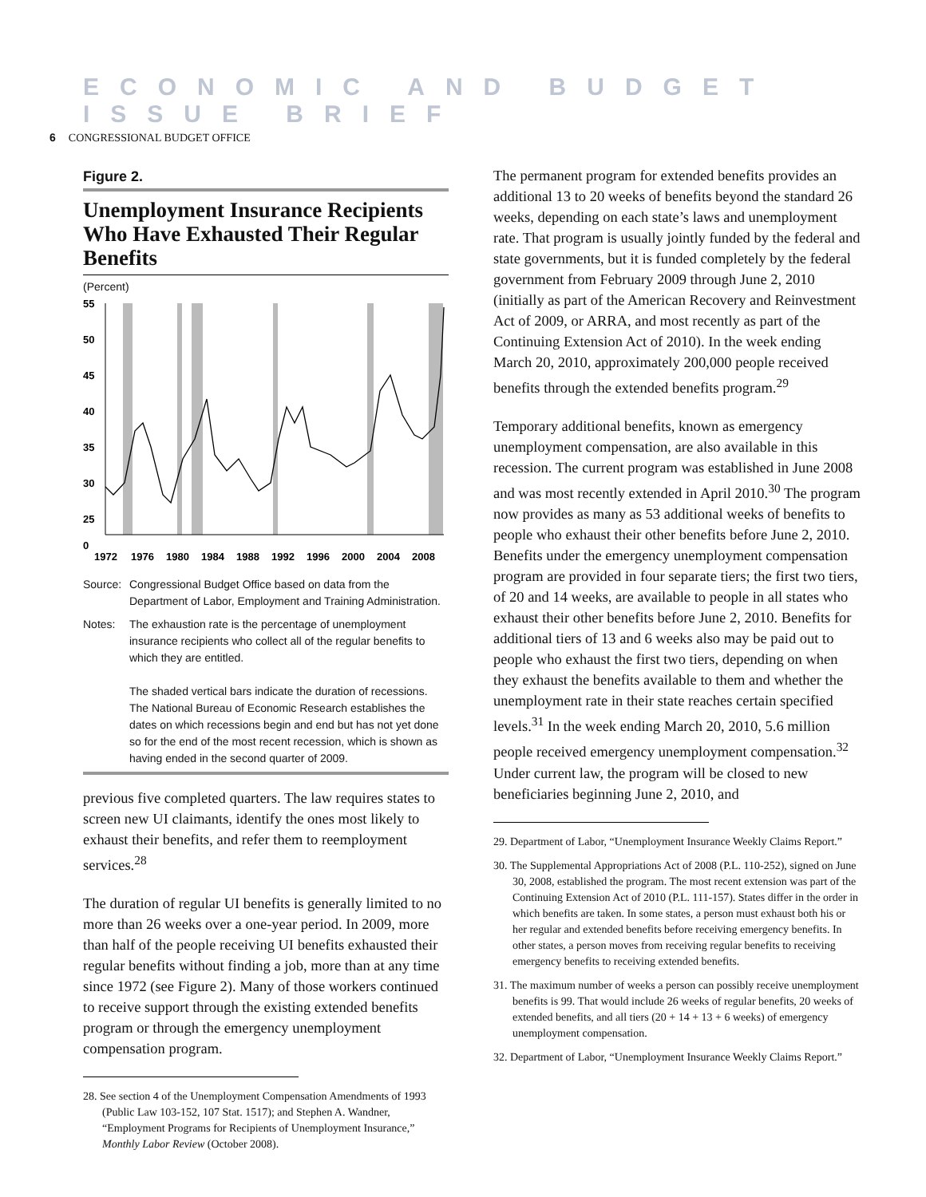ECONOMIC AND BUDGET ISSUE BRIEF
6 CONGRESSIONAL BUDGET OFFICE
Figure 2.
Unemployment Insurance Recipients Who Have Exhausted Their Regular Benefits
(Percent)
55
50
45
40
35
30
25
0
1972
1976
1980
1984
1988
1992
1996
2000
2004
2008
Source: Congressional Budget Office based on data from the Department of Labor, Employment and Training Administration.
Notes: The exhaustion rate is the percentage of unemployment insurance recipients who collect all of the regular benefits to which they are entitled.
The shaded vertical bars indicate the duration of recessions. The National Bureau of Economic Research establishes the dates on which recessions begin and end but has not yet done so for the end of the most recent recession, which is shown as having ended in the second quarter of 2009.
previous five completed quarters. The law requires states to screen new UI claimants, identify the ones most likely to exhaust their benefits, and refer them to reemployment services.<sup>28</sup>
The duration of regular UI benefits is generally limited to no more than 26 weeks over a one-year period. In 2009, more than half of the people receiving UI benefits exhausted their regular benefits without finding a job, more than at any time since 1972 (see Figure 2). Many of those workers continued to receive support through the existing extended benefits program or through the emergency unemployment compensation program.
28. See section 4 of the Unemployment Compensation Amendments of 1993 (Public Law 103-152, 107 Stat. 1517); and Stephen A. Wandner, “Employment Programs for Recipients of Unemployment Insurance,” Monthly Labor Review (October 2008).
The permanent program for extended benefits provides an additional 13 to 20 weeks of benefits beyond the standard 26 weeks, depending on each state’s laws and unemployment rate. That program is usually jointly funded by the federal and state governments, but it is funded completely by the federal government from February 2009 through June 2, 2010 (initially as part of the American Recovery and Reinvestment Act of 2009, or ARRA, and most recently as part of the Continuing Extension Act of 2010). In the week ending March 20, 2010, approximately 200,000 people received benefits through the extended benefits program.<sup>29</sup>
Temporary additional benefits, known as emergency unemployment compensation, are also available in this recession. The current program was established in June 2008 and was most recently extended in April 2010.<sup>30</sup> The program now provides as many as 53 additional weeks of benefits to people who exhaust their other benefits before June 2, 2010. Benefits under the emergency unemployment compensation program are provided in four separate tiers; the first two tiers, of 20 and 14 weeks, are available to people in all states who exhaust their other benefits before June 2, 2010. Benefits for additional tiers of 13 and 6 weeks also may be paid out to people who exhaust the first two tiers, depending on when they exhaust the benefits available to them and whether the unemployment rate in their state reaches certain specified levels.<sup>31</sup> In the week ending March 20, 2010, 5.6 million people received emergency unemployment compensation.<sup>32</sup> Under current law, the program will be closed to new beneficiaries beginning June 2, 2010, and
29. Department of Labor, “Unemployment Insurance Weekly Claims Report.”
30. The Supplemental Appropriations Act of 2008 (P.L. 110-252), signed on June 30, 2008, established the program. The most recent extension was part of the Continuing Extension Act of 2010 (P.L. 111-157). States differ in the order in which benefits are taken. In some states, a person must exhaust both his or her regular and extended benefits before receiving emergency benefits. In other states, a person moves from receiving regular benefits to receiving emergency benefits to receiving extended benefits.
31. The maximum number of weeks a person can possibly receive unemployment benefits is 99. That would include 26 weeks of regular benefits, 20 weeks of extended benefits, and all tiers (20 + 14 + 13 + 6 weeks) of emergency unemployment compensation.
32. Department of Labor, “Unemployment Insurance Weekly Claims Report.”